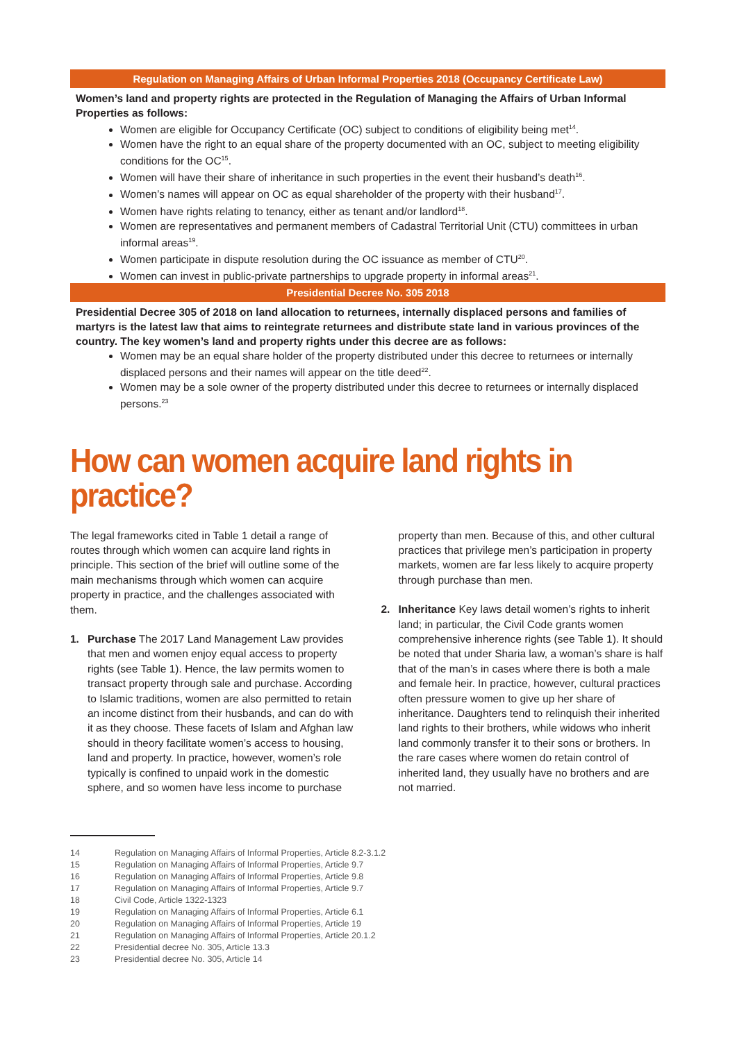Regulation on Managing Affairs of Urban Informal Properties 2018 (Occupancy Certificate Law)
Women’s land and property rights are protected in the Regulation of Managing the Affairs of Urban Informal Properties as follows:
Women are eligible for Occupancy Certificate (OC) subject to conditions of eligibility being met<sup>14</sup>.
Women have the right to an equal share of the property documented with an OC, subject to meeting eligibility conditions for the OC<sup>15</sup>.
Women will have their share of inheritance in such properties in the event their husband’s death<sup>16</sup>.
Women’s names will appear on OC as equal shareholder of the property with their husband<sup>17</sup>.
Women have rights relating to tenancy, either as tenant and/or landlord<sup>18</sup>.
Women are representatives and permanent members of Cadastral Territorial Unit (CTU) committees in urban informal areas<sup>19</sup>.
Women participate in dispute resolution during the OC issuance as member of CTU<sup>20</sup>.
Women can invest in public-private partnerships to upgrade property in informal areas<sup>21</sup>.
Presidential Decree No. 305 2018
Presidential Decree 305 of 2018 on land allocation to returnees, internally displaced persons and families of martyrs is the latest law that aims to reintegrate returnees and distribute state land in various provinces of the country. The key women’s land and property rights under this decree are as follows:
Women may be an equal share holder of the property distributed under this decree to returnees or internally displaced persons and their names will appear on the title deed<sup>22</sup>.
Women may be a sole owner of the property distributed under this decree to returnees or internally displaced persons.<sup>23</sup>
How can women acquire land rights in practice?
The legal frameworks cited in Table 1 detail a range of routes through which women can acquire land rights in principle. This section of the brief will outline some of the main mechanisms through which women can acquire property in practice, and the challenges associated with them.
1. Purchase The 2017 Land Management Law provides that men and women enjoy equal access to property rights (see Table 1). Hence, the law permits women to transact property through sale and purchase. According to Islamic traditions, women are also permitted to retain an income distinct from their husbands, and can do with it as they choose. These facets of Islam and Afghan law should in theory facilitate women’s access to housing, land and property. In practice, however, women’s role typically is confined to unpaid work in the domestic sphere, and so women have less income to purchase
property than men. Because of this, and other cultural practices that privilege men’s participation in property markets, women are far less likely to acquire property through purchase than men.
2. Inheritance Key laws detail women’s rights to inherit land; in particular, the Civil Code grants women comprehensive inherence rights (see Table 1). It should be noted that under Sharia law, a woman’s share is half that of the man’s in cases where there is both a male and female heir. In practice, however, cultural practices often pressure women to give up her share of inheritance. Daughters tend to relinquish their inherited land rights to their brothers, while widows who inherit land commonly transfer it to their sons or brothers. In the rare cases where women do retain control of inherited land, they usually have no brothers and are not married.
14 Regulation on Managing Affairs of Informal Properties, Article 8.2-3.1.2
15 Regulation on Managing Affairs of Informal Properties, Article 9.7
16 Regulation on Managing Affairs of Informal Properties, Article 9.8
17 Regulation on Managing Affairs of Informal Properties, Article 9.7
18 Civil Code, Article 1322-1323
19 Regulation on Managing Affairs of Informal Properties, Article 6.1
20 Regulation on Managing Affairs of Informal Properties, Article 19
21 Regulation on Managing Affairs of Informal Properties, Article 20.1.2
22 Presidential decree No. 305, Article 13.3
23 Presidential decree No. 305, Article 14